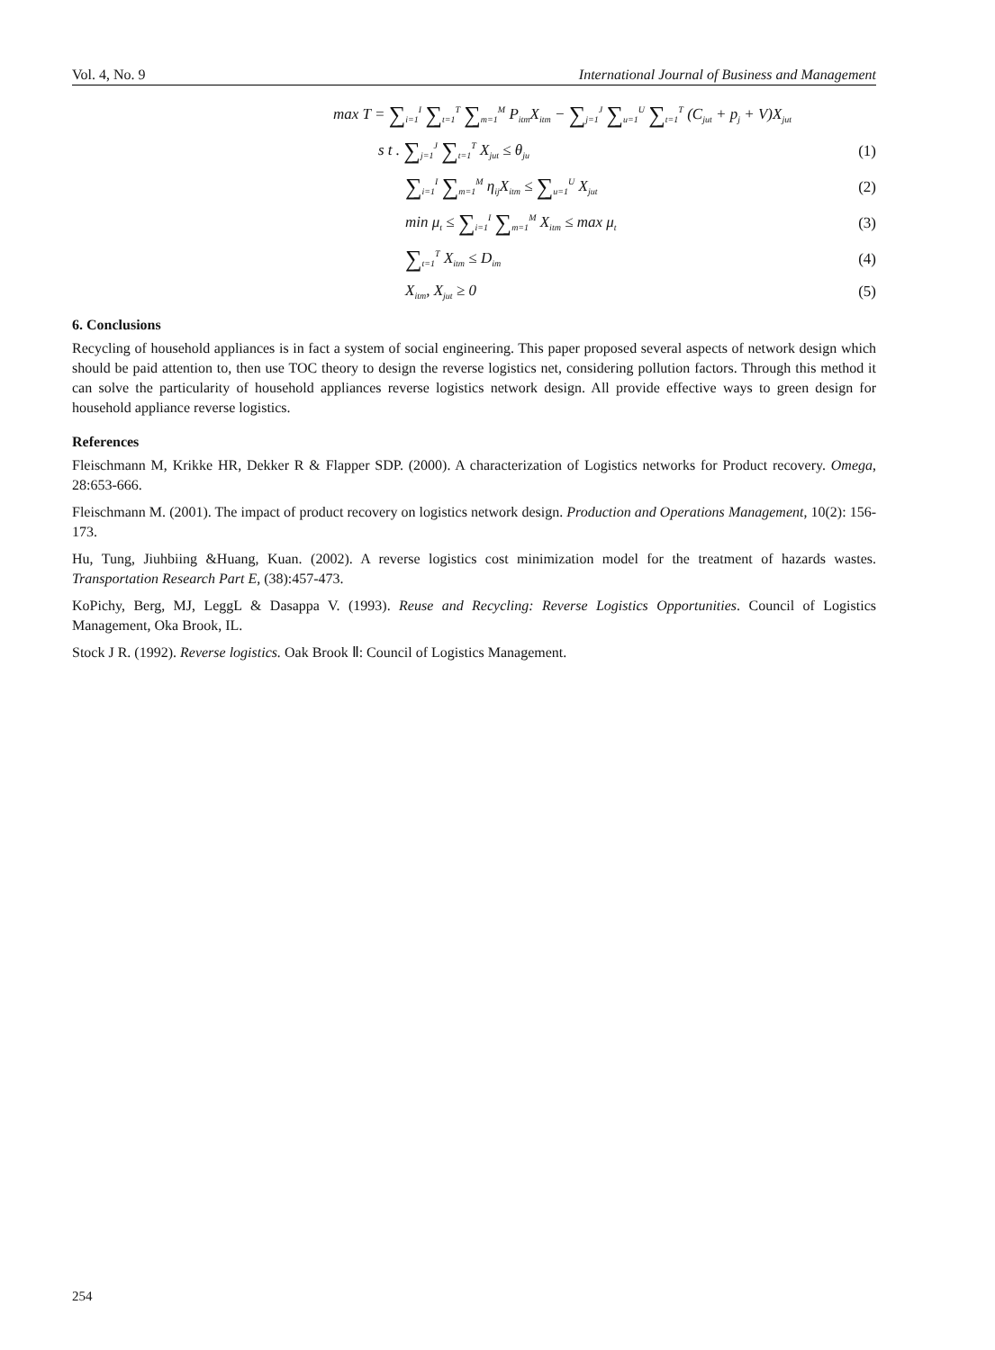Vol. 4, No. 9 International Journal of Business and Management
max T = ∑<sub>i=1</sub><sup>I</sup> ∑<sub>t=1</sub><sup>T</sup> ∑<sub>m=1</sub><sup>M</sup> P<sub>itm</sub>X<sub>itm</sub> − ∑<sub>j=1</sub><sup>J</sup> ∑<sub>u=1</sub><sup>U</sup> ∑<sub>t=1</sub><sup>T</sup> (C<sub>jut</sub> + p<sub>j</sub> + V)X<sub>jut</sub>
s t . ∑<sub>j=1</sub><sup>J</sup> ∑<sub>t=1</sub><sup>T</sup> X<sub>jut</sub> ≤ θ<sub>ju</sub>
(1)
∑<sub>i=1</sub><sup>I</sup> ∑<sub>m=1</sub><sup>M</sup> η<sub>ij</sub>X<sub>itm</sub> ≤ ∑<sub>u=1</sub><sup>U</sup> X<sub>jut</sub>
(2)
min μ<sub>t</sub> ≤ ∑<sub>i=1</sub><sup>I</sup> ∑<sub>m=1</sub><sup>M</sup> X<sub>itm</sub> ≤ max μ<sub>t</sub>
(3)
∑<sub>t=1</sub><sup>T</sup> X<sub>itm</sub> ≤ D<sub>im</sub>
(4)
X<sub>itm</sub>, X<sub>jut</sub> ≥ 0 (5)
6. Conclusions
Recycling of household appliances is in fact a system of social engineering. This paper proposed several aspects of network design which should be paid attention to, then use TOC theory to design the reverse logistics net, considering pollution factors. Through this method it can solve the particularity of household appliances reverse logistics network design. All provide effective ways to green design for household appliance reverse logistics.
References
Fleischmann M, Krikke HR, Dekker R & Flapper SDP. (2000). A characterization of Logistics networks for Product recovery. Omega, 28:653-666.
Fleischmann M. (2001). The impact of product recovery on logistics network design. Production and Operations Management, 10(2): 156-173.
Hu, Tung, Jiuhbiing &Huang, Kuan. (2002). A reverse logistics cost minimization model for the treatment of hazards wastes. Transportation Research Part E, (38):457-473.
KoPichy, Berg, MJ, LeggL & Dasappa V. (1993). Reuse and Recycling: Reverse Logistics Opportunities. Council of Logistics Management, Oka Brook, IL.
Stock J R. (1992). Reverse logistics. Oak Brook Ⅱ: Council of Logistics Management.
254